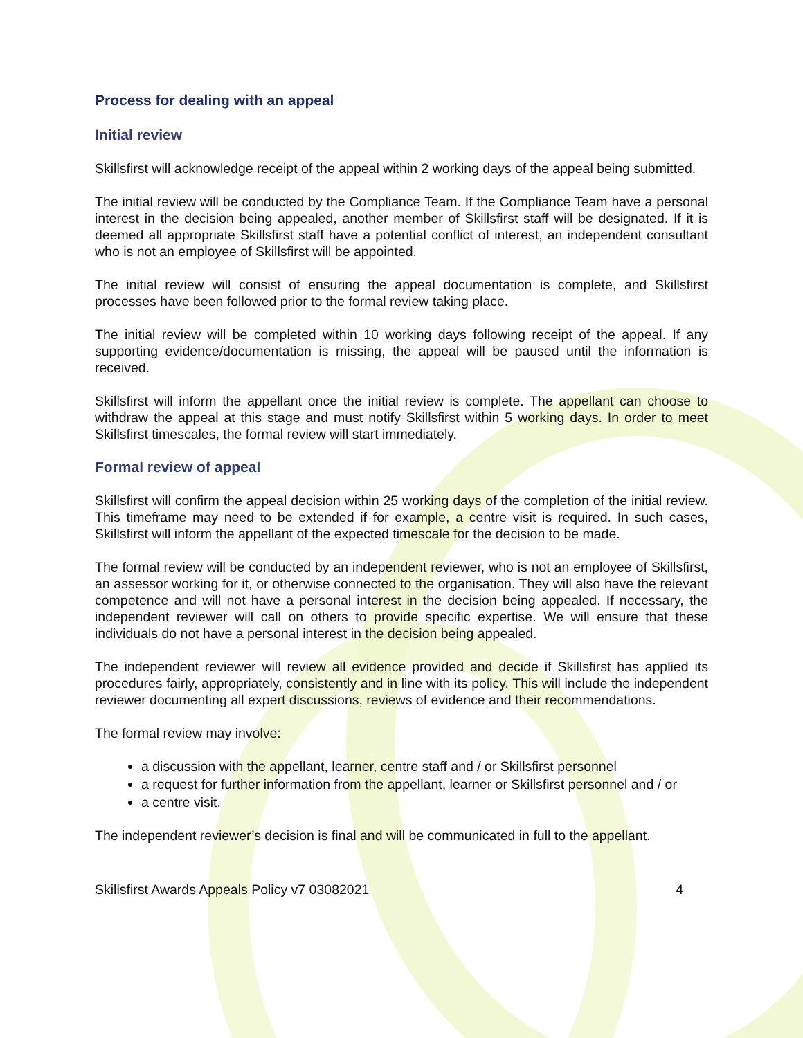Process for dealing with an appeal
Initial review
Skillsfirst will acknowledge receipt of the appeal within 2 working days of the appeal being submitted.
The initial review will be conducted by the Compliance Team. If the Compliance Team have a personal interest in the decision being appealed, another member of Skillsfirst staff will be designated. If it is deemed all appropriate Skillsfirst staff have a potential conflict of interest, an independent consultant who is not an employee of Skillsfirst will be appointed.
The initial review will consist of ensuring the appeal documentation is complete, and Skillsfirst processes have been followed prior to the formal review taking place.
The initial review will be completed within 10 working days following receipt of the appeal. If any supporting evidence/documentation is missing, the appeal will be paused until the information is received.
Skillsfirst will inform the appellant once the initial review is complete. The appellant can choose to withdraw the appeal at this stage and must notify Skillsfirst within 5 working days. In order to meet Skillsfirst timescales, the formal review will start immediately.
Formal review of appeal
Skillsfirst will confirm the appeal decision within 25 working days of the completion of the initial review. This timeframe may need to be extended if for example, a centre visit is required. In such cases, Skillsfirst will inform the appellant of the expected timescale for the decision to be made.
The formal review will be conducted by an independent reviewer, who is not an employee of Skillsfirst, an assessor working for it, or otherwise connected to the organisation. They will also have the relevant competence and will not have a personal interest in the decision being appealed. If necessary, the independent reviewer will call on others to provide specific expertise. We will ensure that these individuals do not have a personal interest in the decision being appealed.
The independent reviewer will review all evidence provided and decide if Skillsfirst has applied its procedures fairly, appropriately, consistently and in line with its policy. This will include the independent reviewer documenting all expert discussions, reviews of evidence and their recommendations.
The formal review may involve:
a discussion with the appellant, learner, centre staff and / or Skillsfirst personnel
a request for further information from the appellant, learner or Skillsfirst personnel and / or
a centre visit.
The independent reviewer’s decision is final and will be communicated in full to the appellant.
Skillsfirst Awards Appeals Policy v7 03082021 4